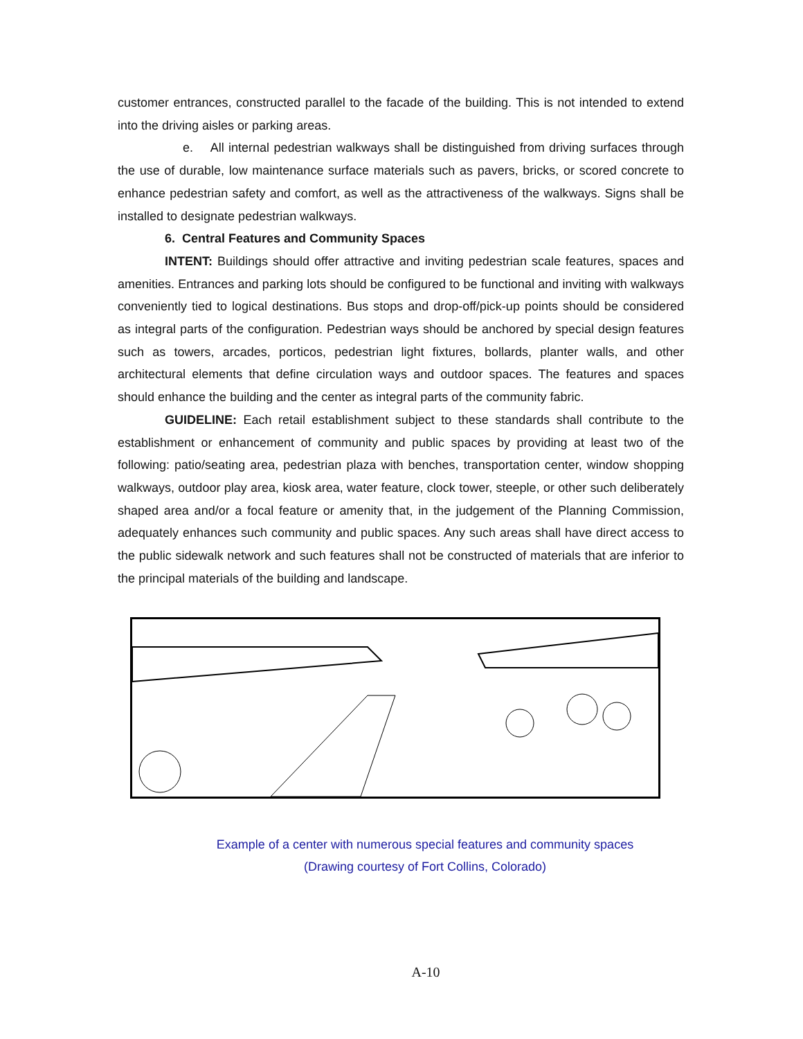customer entrances, constructed parallel to the facade of the building. This is not intended to extend into the driving aisles or parking areas.
e. All internal pedestrian walkways shall be distinguished from driving surfaces through the use of durable, low maintenance surface materials such as pavers, bricks, or scored concrete to enhance pedestrian safety and comfort, as well as the attractiveness of the walkways. Signs shall be installed to designate pedestrian walkways.
6. Central Features and Community Spaces
INTENT: Buildings should offer attractive and inviting pedestrian scale features, spaces and amenities. Entrances and parking lots should be configured to be functional and inviting with walkways conveniently tied to logical destinations. Bus stops and drop-off/pick-up points should be considered as integral parts of the configuration. Pedestrian ways should be anchored by special design features such as towers, arcades, porticos, pedestrian light fixtures, bollards, planter walls, and other architectural elements that define circulation ways and outdoor spaces. The features and spaces should enhance the building and the center as integral parts of the community fabric.
GUIDELINE: Each retail establishment subject to these standards shall contribute to the establishment or enhancement of community and public spaces by providing at least two of the following: patio/seating area, pedestrian plaza with benches, transportation center, window shopping walkways, outdoor play area, kiosk area, water feature, clock tower, steeple, or other such deliberately shaped area and/or a focal feature or amenity that, in the judgement of the Planning Commission, adequately enhances such community and public spaces. Any such areas shall have direct access to the public sidewalk network and such features shall not be constructed of materials that are inferior to the principal materials of the building and landscape.
Example of a center with numerous special features and community spaces
(Drawing courtesy of Fort Collins, Colorado)
A-10